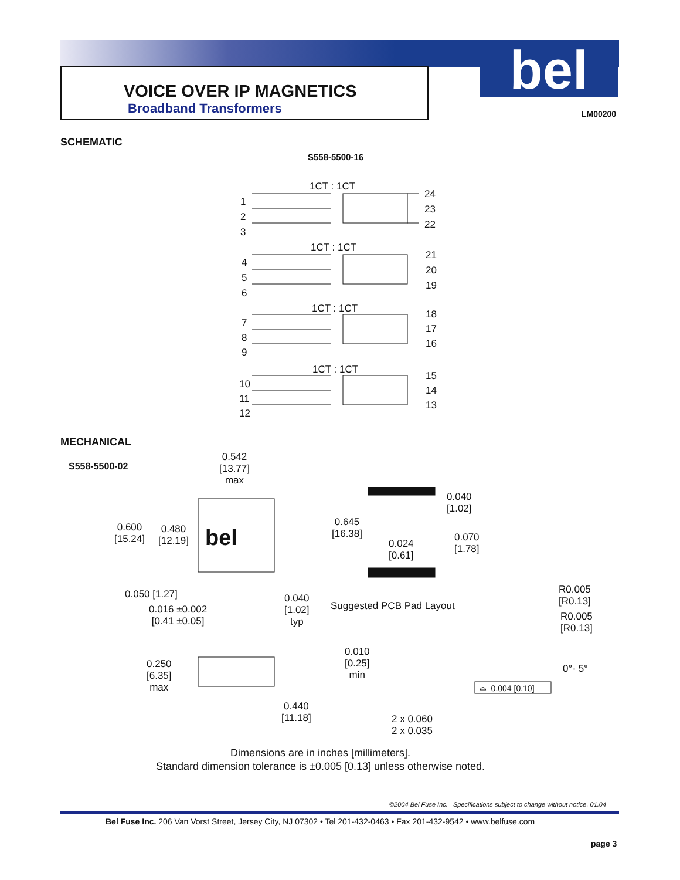bel
VOICE OVER IP MAGNETICS
Broadband Transformers
LM00200
SCHEMATIC
S558-5500-16
1CT : 1CT
1
2
3
24
23
22
1CT : 1CT
4
5
6
21
20
19
1CT : 1CT
7
8
9
18
17
16
1CT : 1CT
10
11
12
15
14
13
MECHANICAL
S558-5500-02
bel
0.542
[13.77]
max
0.600
[15.24]
0.480
[12.19]
0.050 [1.27]
0.016 ±0.002
[0.41 ±0.05]
0.040
[1.02]
typ
0.250
[6.35]
max
0.440
[11.18]
0.645
[16.38]
0.040
[1.02]
0.024
[0.61]
0.070
[1.78]
Suggested PCB Pad Layout
R0.005
[R0.13]
R0.005
[R0.13]
0°- 5°
0.010
[0.25]
min
⌓ 0.004 [0.10]
2 x 0.060
2 x 0.035
Dimensions are in inches [millimeters].
Standard dimension tolerance is ±0.005 [0.13] unless otherwise noted.
©2004 Bel Fuse Inc. Specifications subject to change without notice. 01.04
Bel Fuse Inc. 206 Van Vorst Street, Jersey City, NJ 07302 • Tel 201-432-0463 • Fax 201-432-9542 • www.belfuse.com
page 3